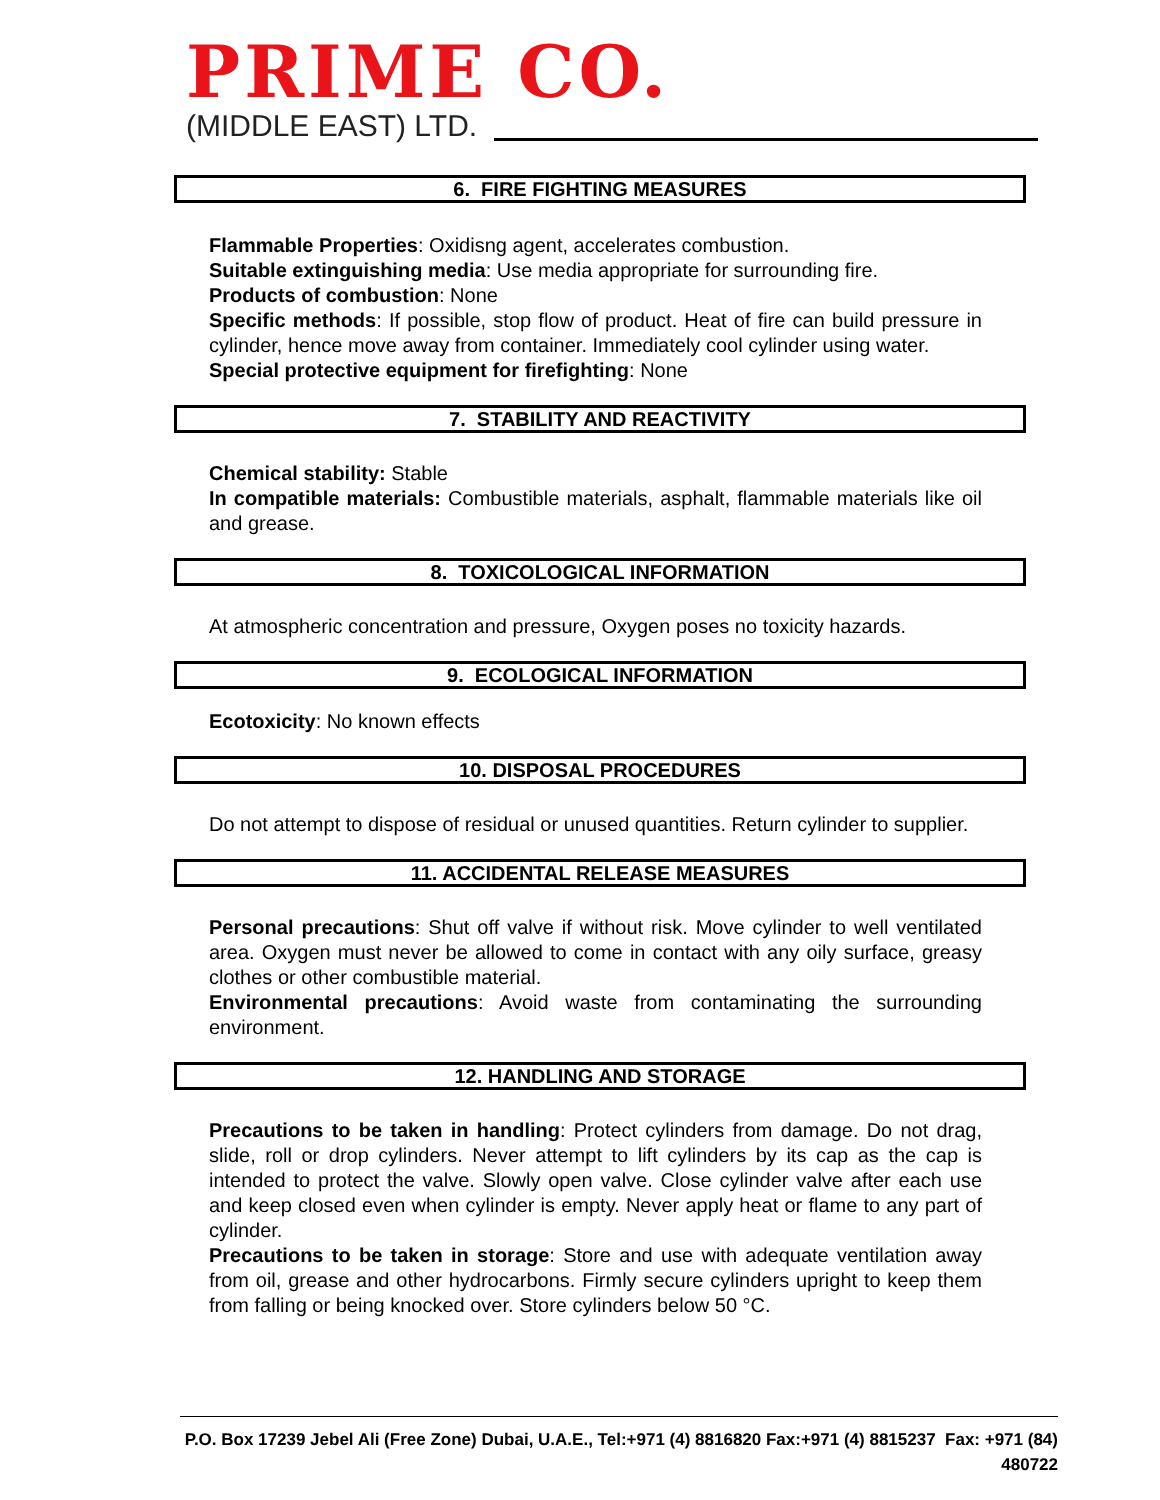PRIME CO.
(MIDDLE EAST) LTD.
6. FIRE FIGHTING MEASURES
Flammable Properties: Oxidisng agent, accelerates combustion.
Suitable extinguishing media: Use media appropriate for surrounding fire.
Products of combustion: None
Specific methods: If possible, stop flow of product. Heat of fire can build pressure in cylinder, hence move away from container. Immediately cool cylinder using water.
Special protective equipment for firefighting: None
7. STABILITY AND REACTIVITY
Chemical stability: Stable
In compatible materials: Combustible materials, asphalt, flammable materials like oil and grease.
8. TOXICOLOGICAL INFORMATION
At atmospheric concentration and pressure, Oxygen poses no toxicity hazards.
9. ECOLOGICAL INFORMATION
Ecotoxicity: No known effects
10. DISPOSAL PROCEDURES
Do not attempt to dispose of residual or unused quantities. Return cylinder to supplier.
11. ACCIDENTAL RELEASE MEASURES
Personal precautions: Shut off valve if without risk. Move cylinder to well ventilated area. Oxygen must never be allowed to come in contact with any oily surface, greasy clothes or other combustible material.
Environmental precautions: Avoid waste from contaminating the surrounding environment.
12. HANDLING AND STORAGE
Precautions to be taken in handling: Protect cylinders from damage. Do not drag, slide, roll or drop cylinders. Never attempt to lift cylinders by its cap as the cap is intended to protect the valve. Slowly open valve. Close cylinder valve after each use and keep closed even when cylinder is empty. Never apply heat or flame to any part of cylinder.
Precautions to be taken in storage: Store and use with adequate ventilation away from oil, grease and other hydrocarbons. Firmly secure cylinders upright to keep them from falling or being knocked over. Store cylinders below 50 °C.
P.O. Box 17239 Jebel Ali (Free Zone) Dubai, U.A.E., Tel:+971 (4) 8816820 Fax:+971 (4) 8815237 Fax: +971 (84) 480722